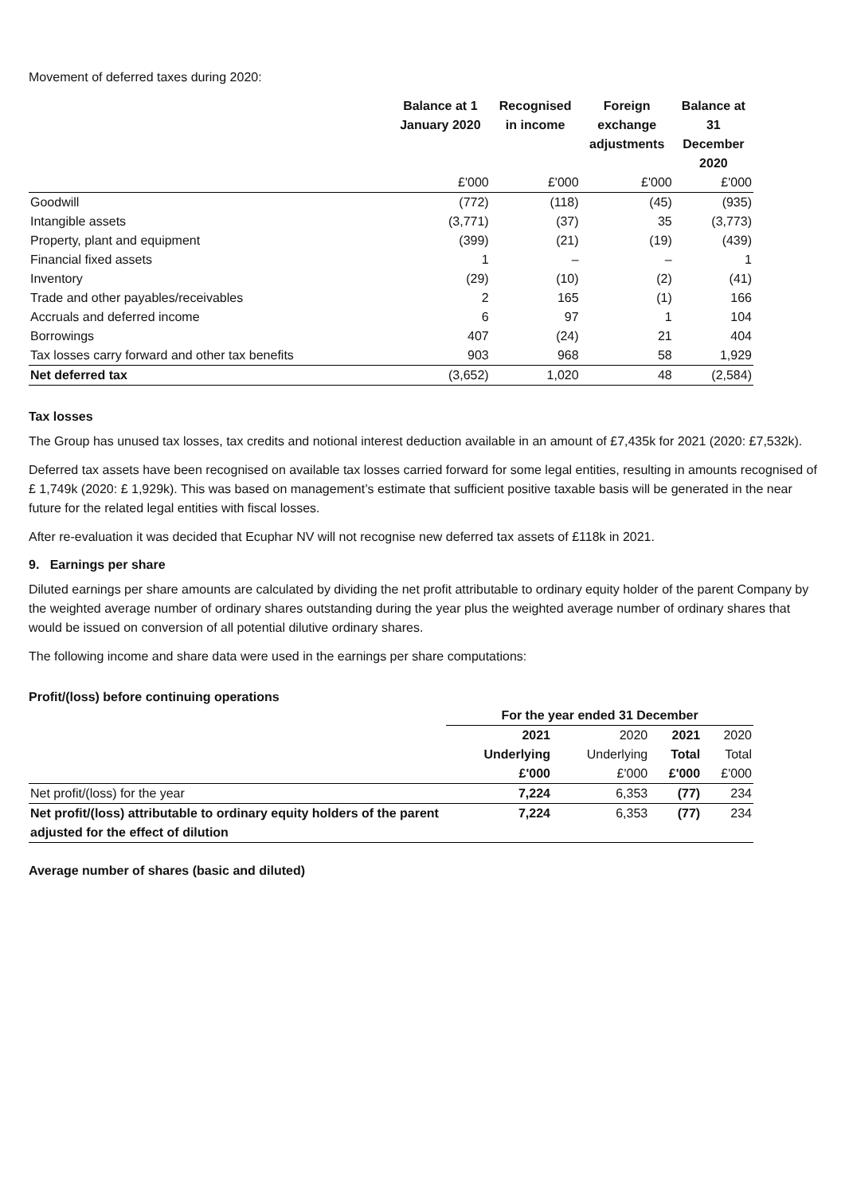Movement of deferred taxes during 2020:
| | Balance at 1 January 2020 | Recognised in income | Foreign exchange adjustments | Balance at 31 December 2020 |
| --- | --- | --- | --- | --- |
| | £'000 | £'000 | £'000 | £'000 |
| Goodwill | (772) | (118) | (45) | (935) |
| Intangible assets | (3,771) | (37) | 35 | (3,773) |
| Property, plant and equipment | (399) | (21) | (19) | (439) |
| Financial fixed assets | 1 | – | – | 1 |
| Inventory | (29) | (10) | (2) | (41) |
| Trade and other payables/receivables | 2 | 165 | (1) | 166 |
| Accruals and deferred income | 6 | 97 | 1 | 104 |
| Borrowings | 407 | (24) | 21 | 404 |
| Tax losses carry forward and other tax benefits | 903 | 968 | 58 | 1,929 |
| Net deferred tax | (3,652) | 1,020 | 48 | (2,584) |
Tax losses
The Group has unused tax losses, tax credits and notional interest deduction available in an amount of £7,435k for 2021 (2020: £7,532k).
Deferred tax assets have been recognised on available tax losses carried forward for some legal entities, resulting in amounts recognised of £ 1,749k (2020: £ 1,929k). This was based on management’s estimate that sufficient positive taxable basis will be generated in the near future for the related legal entities with fiscal losses.
After re-evaluation it was decided that Ecuphar NV will not recognise new deferred tax assets of £118k in 2021.
9. Earnings per share
Diluted earnings per share amounts are calculated by dividing the net profit attributable to ordinary equity holder of the parent Company by the weighted average number of ordinary shares outstanding during the year plus the weighted average number of ordinary shares that would be issued on conversion of all potential dilutive ordinary shares.
The following income and share data were used in the earnings per share computations:
Profit/(loss) before continuing operations
| | For the year ended 31 December | | | |
| | 2021 | 2020 | 2021 | 2020 |
| | Underlying | Underlying | Total | Total |
| | £'000 | £'000 | £'000 | £'000 |
| Net profit/(loss) for the year | 7,224 | 6,353 | (77) | 234 |
| Net profit/(loss) attributable to ordinary equity holders of the parent adjusted for the effect of dilution | 7,224 | 6,353 | (77) | 234 |
Average number of shares (basic and diluted)